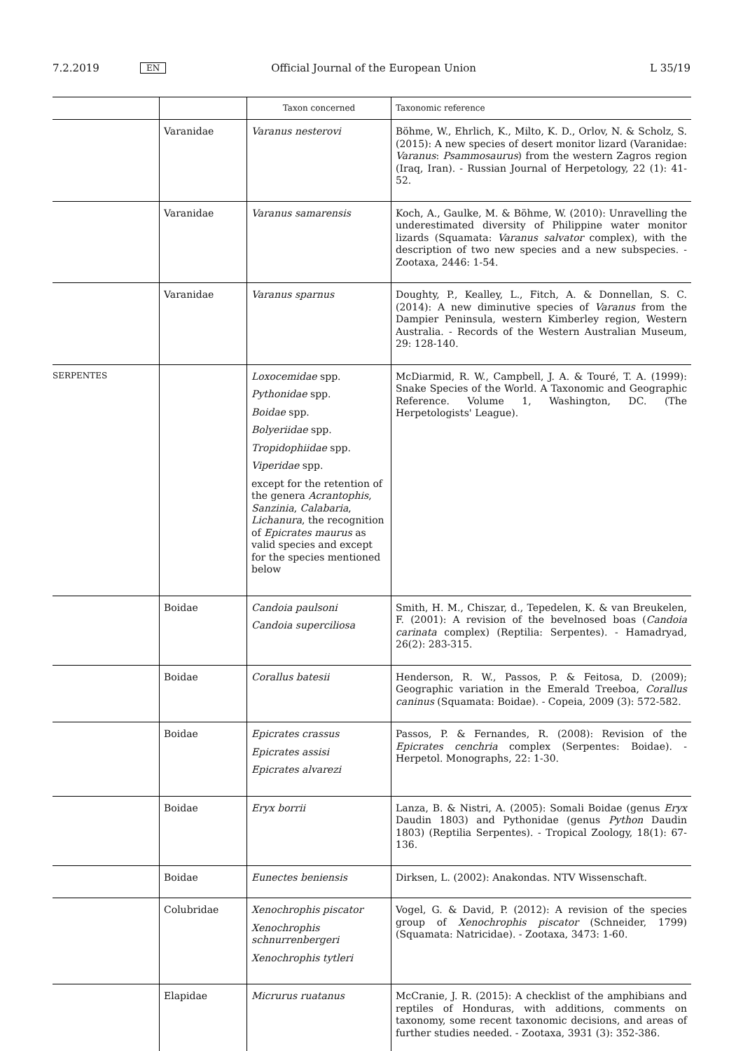7.2.2019 EN Official Journal of the European Union L 35/19
| | | Taxon concerned | Taxonomic reference |
| --- | --- | --- | --- |
| | Varanidae | Varanus nesterovi | Böhme, W., Ehrlich, K., Milto, K. D., Orlov, N. & Scholz, S. (2015): A new species of desert monitor lizard (Varanidae: Varanus : Psammosaurus ) from the western Zagros region (Iraq, Iran). - Russian Journal of Herpetology, 22 (1): 41-52. |
| | Varanidae | Varanus samarensis | Koch, A., Gaulke, M. & Böhme, W. (2010): Unravelling the underestimated diversity of Philippine water monitor lizards (Squamata: Varanus salvator complex), with the description of two new species and a new subspecies. - Zootaxa, 2446: 1-54. |
| | Varanidae | Varanus sparnus | Doughty, P., Kealley, L., Fitch, A. & Donnellan, S. C. (2014): A new diminutive species of Varanus from the Dampier Peninsula, western Kimberley region, Western Australia. - Records of the Western Australian Museum, 29: 128-140. |
| SERPENTES | | Loxocemidae spp. Pythonidae spp. Boidae spp. Bolyeriidae spp. Tropidophiidae spp. Viperidae spp. except for the retention of the genera Acrantophis , Sanzinia , Calabaria , Lichanura , the recognition of Epicrates maurus as valid species and except for the species mentioned below | McDiarmid, R. W., Campbell, J. A. & Touré, T. A. (1999): Snake Species of the World. A Taxonomic and Geographic Reference. Volume 1, Washington, DC. (The Herpetologists' League). |
| | Boidae | Candoia paulsoni Candoia superciliosa | Smith, H. M., Chiszar, d., Tepedelen, K. & van Breukelen, F. (2001): A revision of the bevelnosed boas ( Candoia carinata complex) (Reptilia: Serpentes). - Hamadryad, 26(2): 283-315. |
| | Boidae | Corallus batesii | Henderson, R. W., Passos, P. & Feitosa, D. (2009); Geographic variation in the Emerald Treeboa, Corallus caninus (Squamata: Boidae). - Copeia, 2009 (3): 572-582. |
| | Boidae | Epicrates crassus Epicrates assisi Epicrates alvarezi | Passos, P. & Fernandes, R. (2008): Revision of the Epicrates cenchria complex (Serpentes: Boidae). - Herpetol. Monographs, 22: 1-30. |
| | Boidae | Eryx borrii | Lanza, B. & Nistri, A. (2005): Somali Boidae (genus Eryx Daudin 1803) and Pythonidae (genus Python Daudin 1803) (Reptilia Serpentes). - Tropical Zoology, 18(1): 67-136. |
| | Boidae | Eunectes beniensis | Dirksen, L. (2002): Anakondas. NTV Wissenschaft. |
| | Colubridae | Xenochrophis piscator Xenochrophis schnurrenbergeri Xenochrophis tytleri | Vogel, G. & David, P. (2012): A revision of the species group of Xenochrophis piscator (Schneider, 1799) (Squamata: Natricidae). - Zootaxa, 3473: 1-60. |
| | Elapidae | Micrurus ruatanus | McCranie, J. R. (2015): A checklist of the amphibians and reptiles of Honduras, with additions, comments on taxonomy, some recent taxonomic decisions, and areas of further studies needed. - Zootaxa, 3931 (3): 352-386. |